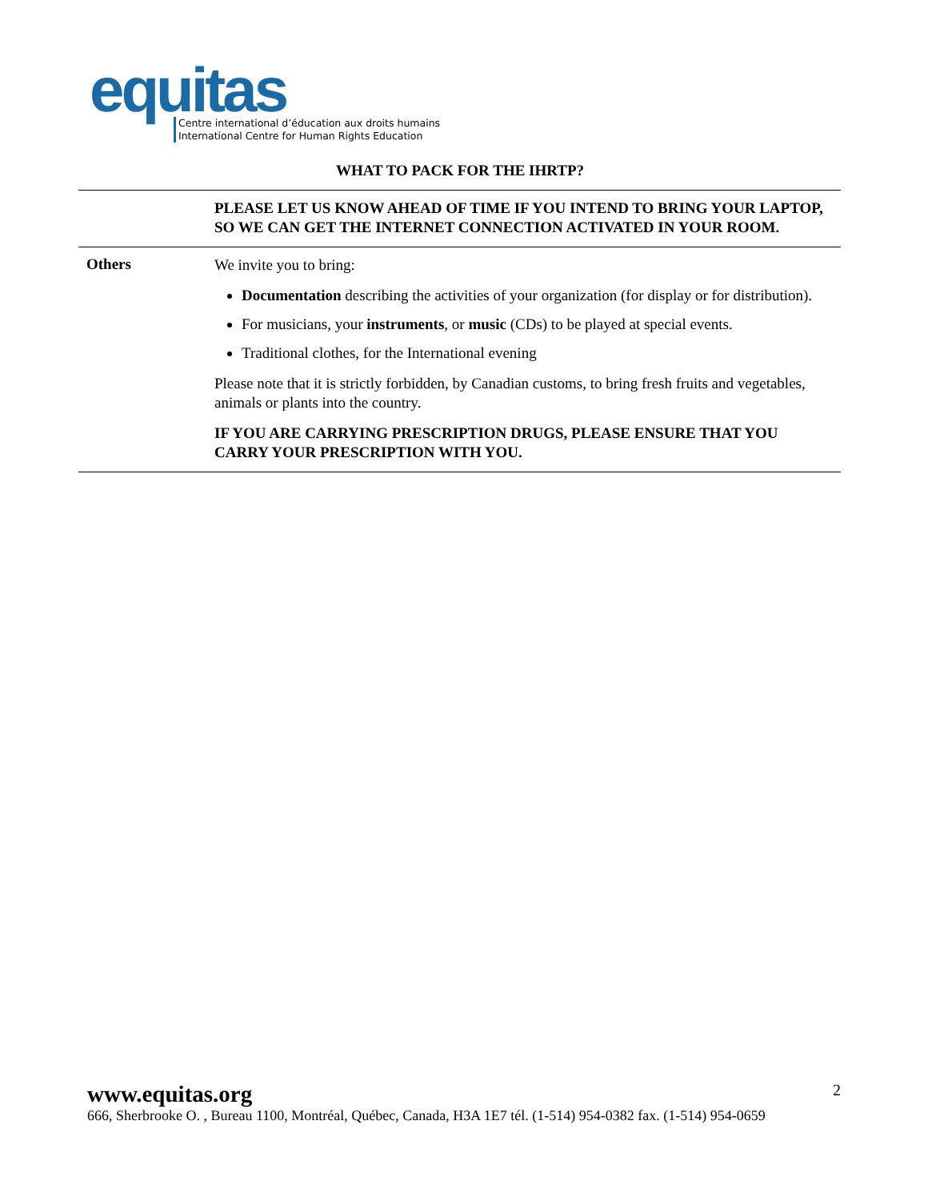equitas
Centre international d’éducation aux droits humains
International Centre for Human Rights Education
WHAT TO PACK FOR THE IHRTP?
| | PLEASE LET US KNOW AHEAD OF TIME IF YOU INTEND TO BRING YOUR LAPTOP, SO WE CAN GET THE INTERNET CONNECTION ACTIVATED IN YOUR ROOM. |
| Others | We invite you to bring: Documentation describing the activities of your organization (for display or for distribution). For musicians, your instruments , or music (CDs) to be played at special events. Traditional clothes, for the International evening Please note that it is strictly forbidden, by Canadian customs, to bring fresh fruits and vegetables, animals or plants into the country. IF YOU ARE CARRYING PRESCRIPTION DRUGS, PLEASE ENSURE THAT YOU CARRY YOUR PRESCRIPTION WITH YOU. |
www.equitas.org
2
666, Sherbrooke O. , Bureau 1100, Montréal, Québec, Canada, H3A 1E7 tél. (1-514) 954-0382 fax. (1-514) 954-0659